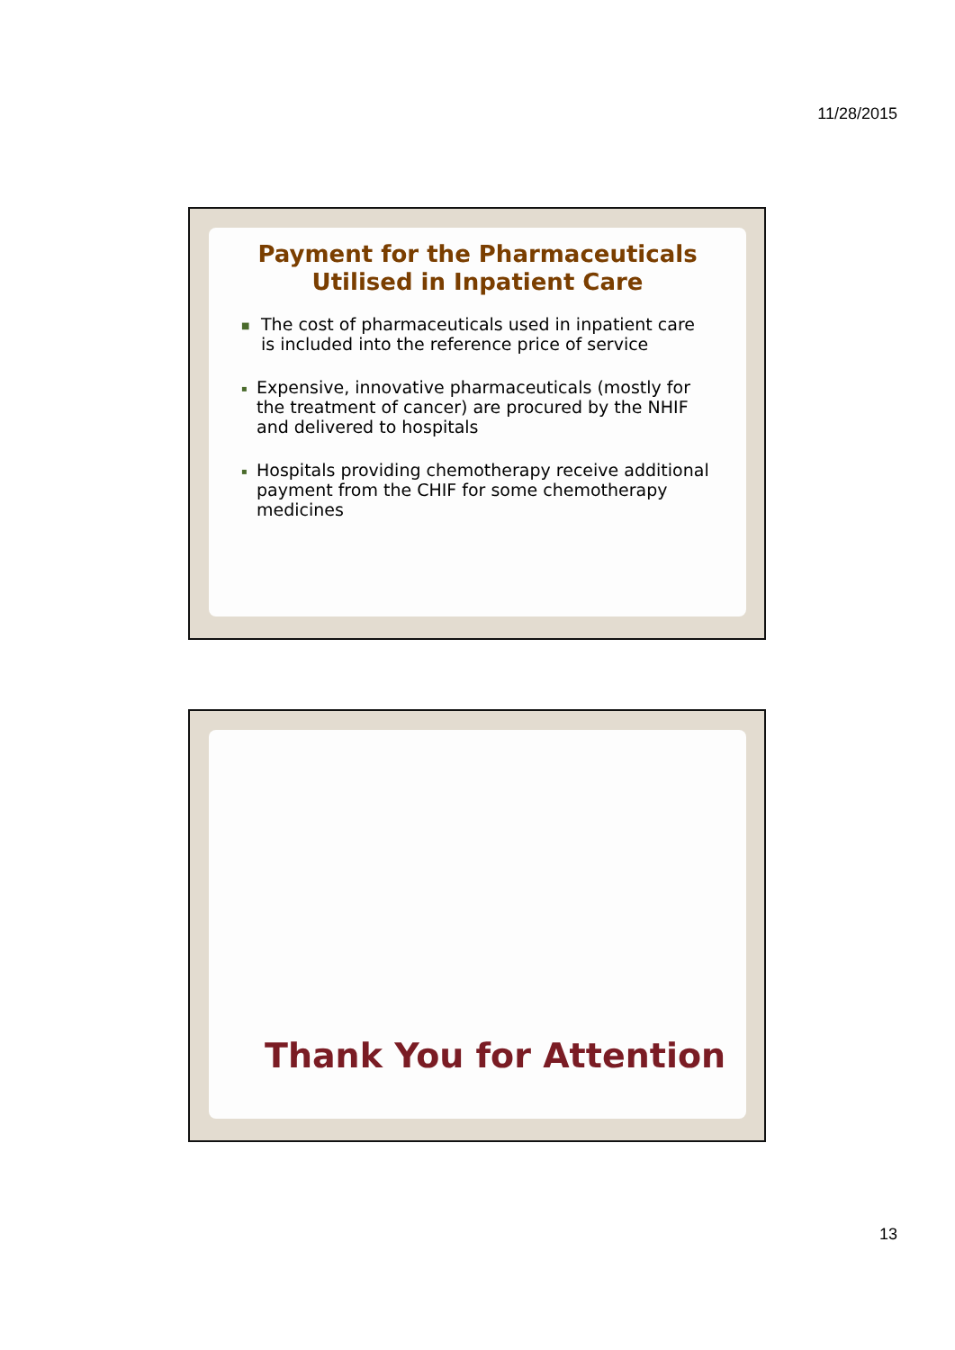11/28/2015
Payment for the Pharmaceuticals
Utilised in Inpatient Care
■ The cost of pharmaceuticals used in inpatient care is included into the reference price of service
▪ Expensive, innovative pharmaceuticals (mostly for the treatment of cancer) are procured by the NHIF and delivered to hospitals
▪ Hospitals providing chemotherapy receive additional payment from the CHIF for some chemotherapy medicines
Thank You for Attention
13